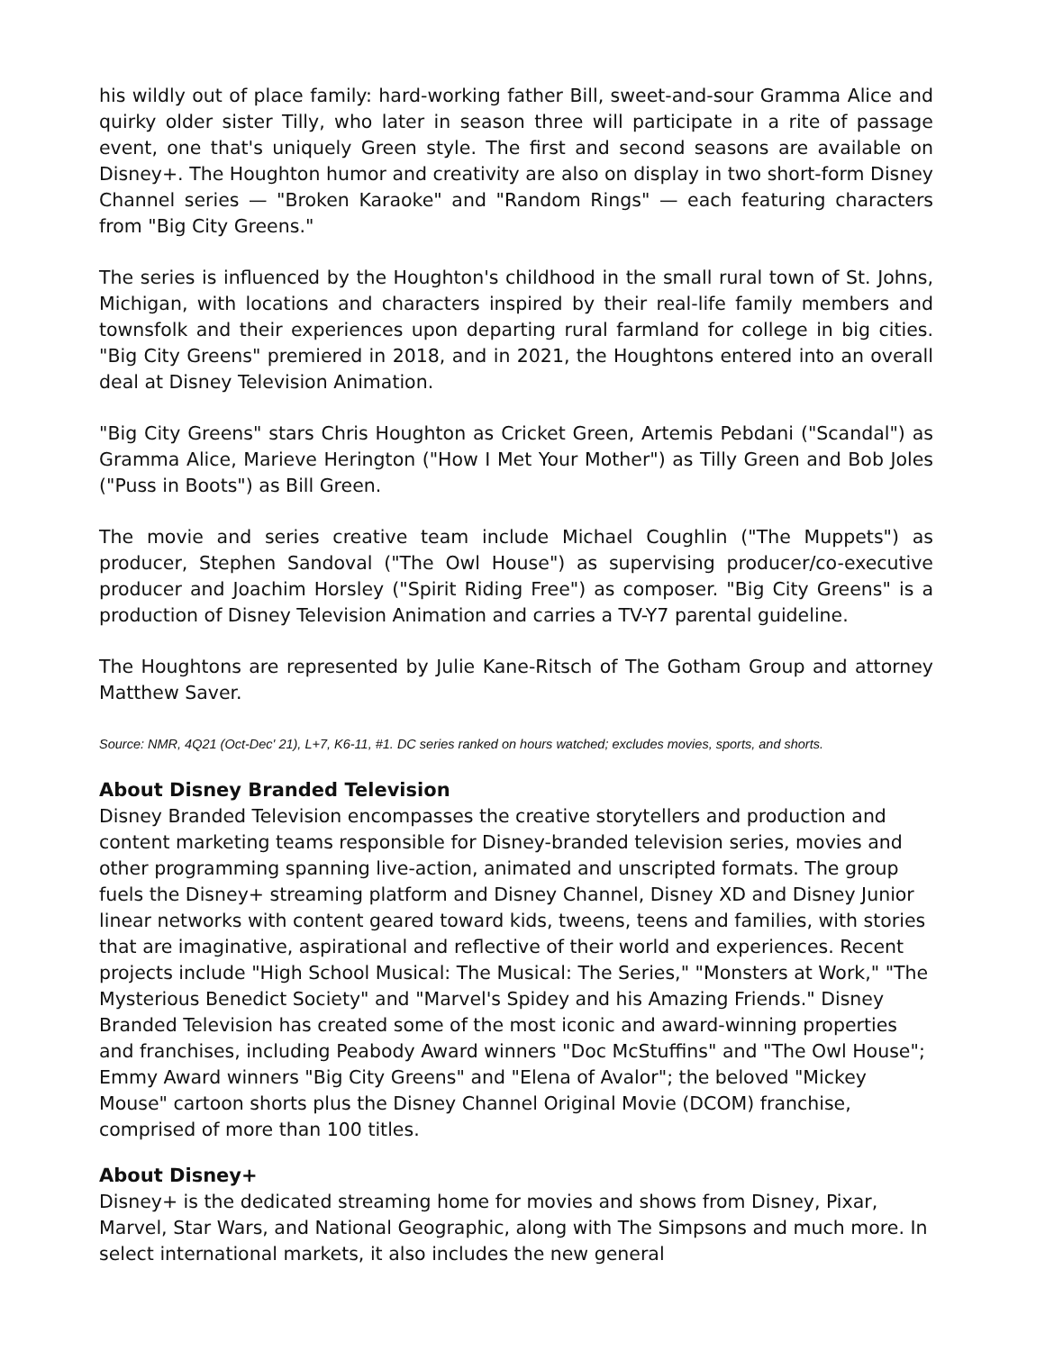his wildly out of place family: hard-working father Bill, sweet-and-sour Gramma Alice and quirky older sister Tilly, who later in season three will participate in a rite of passage event, one that's uniquely Green style. The first and second seasons are available on Disney+. The Houghton humor and creativity are also on display in two short-form Disney Channel series — "Broken Karaoke" and "Random Rings" — each featuring characters from "Big City Greens."
The series is influenced by the Houghton's childhood in the small rural town of St. Johns, Michigan, with locations and characters inspired by their real-life family members and townsfolk and their experiences upon departing rural farmland for college in big cities. "Big City Greens" premiered in 2018, and in 2021, the Houghtons entered into an overall deal at Disney Television Animation.
"Big City Greens" stars Chris Houghton as Cricket Green, Artemis Pebdani ("Scandal") as Gramma Alice, Marieve Herington ("How I Met Your Mother") as Tilly Green and Bob Joles ("Puss in Boots") as Bill Green.
The movie and series creative team include Michael Coughlin ("The Muppets") as producer, Stephen Sandoval ("The Owl House") as supervising producer/co-executive producer and Joachim Horsley ("Spirit Riding Free") as composer. "Big City Greens" is a production of Disney Television Animation and carries a TV-Y7 parental guideline.
The Houghtons are represented by Julie Kane-Ritsch of The Gotham Group and attorney Matthew Saver.
Source: NMR, 4Q21 (Oct-Dec' 21), L+7, K6-11, #1. DC series ranked on hours watched; excludes movies, sports, and shorts.
About Disney Branded Television
Disney Branded Television encompasses the creative storytellers and production and content marketing teams responsible for Disney-branded television series, movies and other programming spanning live-action, animated and unscripted formats. The group fuels the Disney+ streaming platform and Disney Channel, Disney XD and Disney Junior linear networks with content geared toward kids, tweens, teens and families, with stories that are imaginative, aspirational and reflective of their world and experiences. Recent projects include "High School Musical: The Musical: The Series," "Monsters at Work," "The Mysterious Benedict Society" and "Marvel's Spidey and his Amazing Friends." Disney Branded Television has created some of the most iconic and award-winning properties and franchises, including Peabody Award winners "Doc McStuffins" and "The Owl House"; Emmy Award winners "Big City Greens" and "Elena of Avalor"; the beloved "Mickey Mouse" cartoon shorts plus the Disney Channel Original Movie (DCOM) franchise, comprised of more than 100 titles.
About Disney+
Disney+ is the dedicated streaming home for movies and shows from Disney, Pixar, Marvel, Star Wars, and National Geographic, along with The Simpsons and much more. In select international markets, it also includes the new general